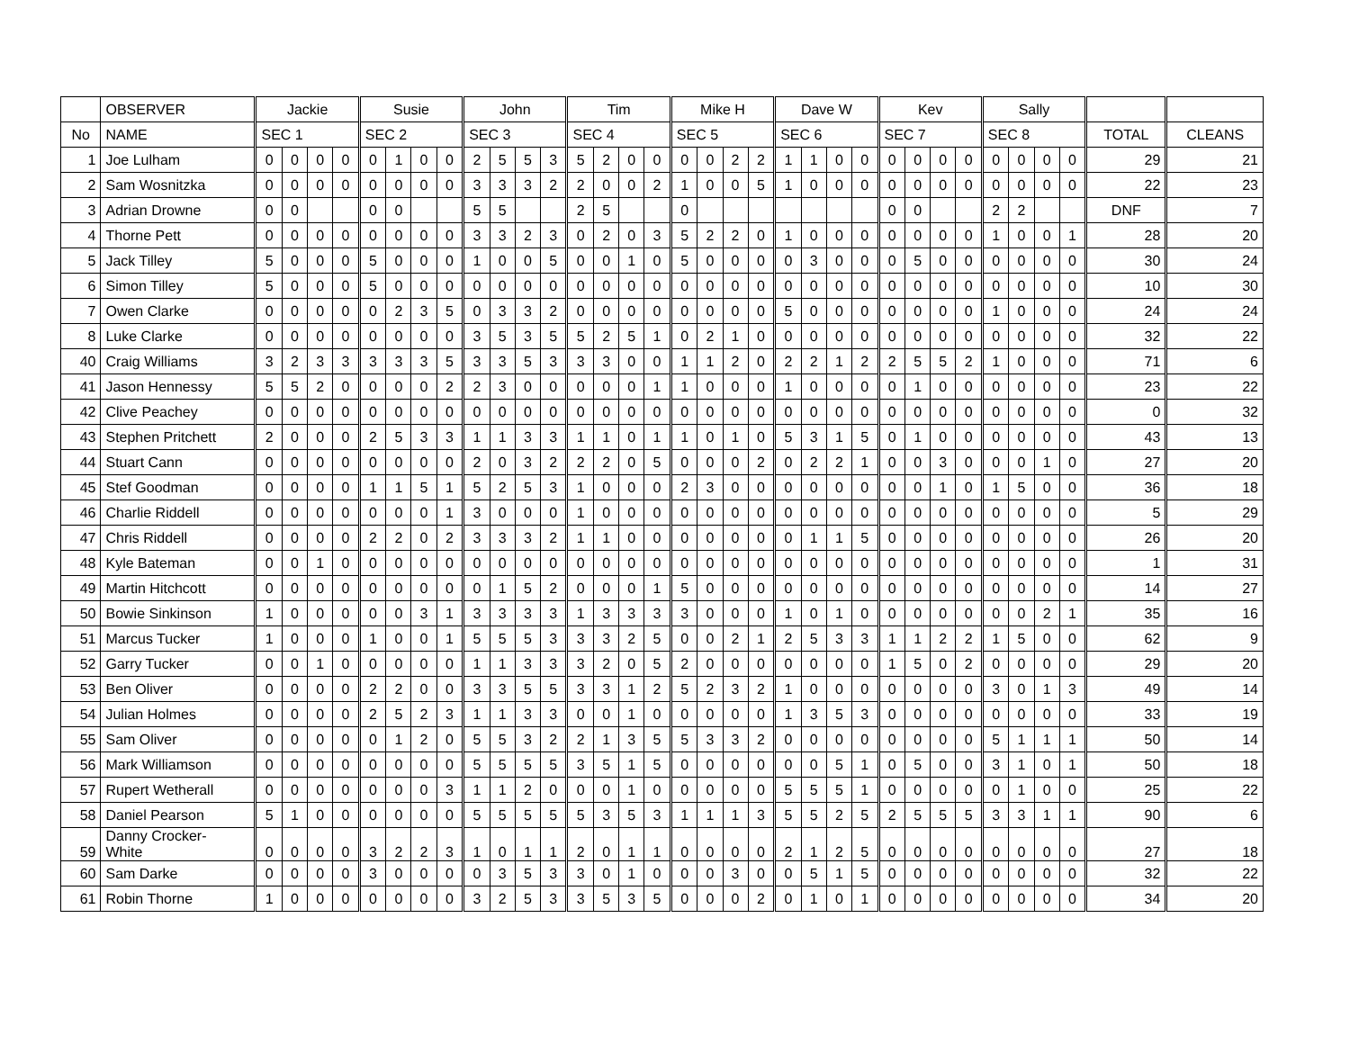| | OBSERVER | Jackie | | | | Susie | | | | John | | | | Tim | | | | Mike H | | | | Dave W | | | | Kev | | | | Sally | | | | | |
| --- | --- | --- | --- | --- | --- | --- | --- | --- | --- | --- | --- | --- | --- | --- | --- | --- | --- | --- | --- | --- | --- | --- | --- | --- | --- | --- | --- | --- | --- | --- | --- | --- | --- | --- | --- |
| No | NAME | SEC 1 | | | | SEC 2 | | | | SEC 3 | | | | SEC 4 | | | | SEC 5 | | | | SEC 6 | | | | SEC 7 | | | | SEC 8 | | | | TOTAL | CLEANS |
| 1 | Joe Lulham | 0 | 0 | 0 | 0 | 0 | 1 | 0 | 0 | 2 | 5 | 5 | 3 | 5 | 2 | 0 | 0 | 0 | 0 | 2 | 2 | 1 | 1 | 0 | 0 | 0 | 0 | 0 | 0 | 0 | 0 | 0 | 0 | 29 | 21 |
| 2 | Sam Wosnitzka | 0 | 0 | 0 | 0 | 0 | 0 | 0 | 0 | 3 | 3 | 3 | 2 | 2 | 0 | 0 | 2 | 1 | 0 | 0 | 5 | 1 | 0 | 0 | 0 | 0 | 0 | 0 | 0 | 0 | 0 | 0 | 0 | 22 | 23 |
| 3 | Adrian Drowne | 0 | 0 | | | 0 | 0 | | | 5 | 5 | | | 2 | 5 | | | 0 | | | | | | | | 0 | 0 | | | 2 | 2 | | | DNF | 7 |
| 4 | Thorne Pett | 0 | 0 | 0 | 0 | 0 | 0 | 0 | 0 | 3 | 3 | 2 | 3 | 0 | 2 | 0 | 3 | 5 | 2 | 2 | 0 | 1 | 0 | 0 | 0 | 0 | 0 | 0 | 0 | 1 | 0 | 0 | 1 | 28 | 20 |
| 5 | Jack Tilley | 5 | 0 | 0 | 0 | 5 | 0 | 0 | 0 | 1 | 0 | 0 | 5 | 0 | 0 | 1 | 0 | 5 | 0 | 0 | 0 | 0 | 3 | 0 | 0 | 0 | 5 | 0 | 0 | 0 | 0 | 0 | 0 | 30 | 24 |
| 6 | Simon Tilley | 5 | 0 | 0 | 0 | 5 | 0 | 0 | 0 | 0 | 0 | 0 | 0 | 0 | 0 | 0 | 0 | 0 | 0 | 0 | 0 | 0 | 0 | 0 | 0 | 0 | 0 | 0 | 0 | 0 | 0 | 0 | 0 | 10 | 30 |
| 7 | Owen Clarke | 0 | 0 | 0 | 0 | 0 | 2 | 3 | 5 | 0 | 3 | 3 | 2 | 0 | 0 | 0 | 0 | 0 | 0 | 0 | 0 | 5 | 0 | 0 | 0 | 0 | 0 | 0 | 0 | 1 | 0 | 0 | 0 | 24 | 24 |
| 8 | Luke Clarke | 0 | 0 | 0 | 0 | 0 | 0 | 0 | 0 | 3 | 5 | 3 | 5 | 5 | 2 | 5 | 1 | 0 | 2 | 1 | 0 | 0 | 0 | 0 | 0 | 0 | 0 | 0 | 0 | 0 | 0 | 0 | 0 | 32 | 22 |
| 40 | Craig Williams | 3 | 2 | 3 | 3 | 3 | 3 | 3 | 5 | 3 | 3 | 5 | 3 | 3 | 3 | 0 | 0 | 1 | 1 | 2 | 0 | 2 | 2 | 1 | 2 | 2 | 5 | 5 | 2 | 1 | 0 | 0 | 0 | 71 | 6 |
| 41 | Jason Hennessy | 5 | 5 | 2 | 0 | 0 | 0 | 0 | 2 | 2 | 3 | 0 | 0 | 0 | 0 | 0 | 1 | 1 | 0 | 0 | 0 | 1 | 0 | 0 | 0 | 0 | 1 | 0 | 0 | 0 | 0 | 0 | 0 | 23 | 22 |
| 42 | Clive Peachey | 0 | 0 | 0 | 0 | 0 | 0 | 0 | 0 | 0 | 0 | 0 | 0 | 0 | 0 | 0 | 0 | 0 | 0 | 0 | 0 | 0 | 0 | 0 | 0 | 0 | 0 | 0 | 0 | 0 | 0 | 0 | 0 | 0 | 32 |
| 43 | Stephen Pritchett | 2 | 0 | 0 | 0 | 2 | 5 | 3 | 3 | 1 | 1 | 3 | 3 | 1 | 1 | 0 | 1 | 1 | 0 | 1 | 0 | 5 | 3 | 1 | 5 | 0 | 1 | 0 | 0 | 0 | 0 | 0 | 0 | 43 | 13 |
| 44 | Stuart Cann | 0 | 0 | 0 | 0 | 0 | 0 | 0 | 0 | 2 | 0 | 3 | 2 | 2 | 2 | 0 | 5 | 0 | 0 | 0 | 2 | 0 | 2 | 2 | 1 | 0 | 0 | 3 | 0 | 0 | 0 | 1 | 0 | 27 | 20 |
| 45 | Stef Goodman | 0 | 0 | 0 | 0 | 1 | 1 | 5 | 1 | 5 | 2 | 5 | 3 | 1 | 0 | 0 | 0 | 2 | 3 | 0 | 0 | 0 | 0 | 0 | 0 | 0 | 0 | 1 | 0 | 1 | 5 | 0 | 0 | 36 | 18 |
| 46 | Charlie Riddell | 0 | 0 | 0 | 0 | 0 | 0 | 0 | 1 | 3 | 0 | 0 | 0 | 1 | 0 | 0 | 0 | 0 | 0 | 0 | 0 | 0 | 0 | 0 | 0 | 0 | 0 | 0 | 0 | 0 | 0 | 0 | 0 | 5 | 29 |
| 47 | Chris Riddell | 0 | 0 | 0 | 0 | 2 | 2 | 0 | 2 | 3 | 3 | 3 | 2 | 1 | 1 | 0 | 0 | 0 | 0 | 0 | 0 | 0 | 1 | 1 | 5 | 0 | 0 | 0 | 0 | 0 | 0 | 0 | 0 | 26 | 20 |
| 48 | Kyle Bateman | 0 | 0 | 1 | 0 | 0 | 0 | 0 | 0 | 0 | 0 | 0 | 0 | 0 | 0 | 0 | 0 | 0 | 0 | 0 | 0 | 0 | 0 | 0 | 0 | 0 | 0 | 0 | 0 | 0 | 0 | 0 | 0 | 1 | 31 |
| 49 | Martin Hitchcott | 0 | 0 | 0 | 0 | 0 | 0 | 0 | 0 | 0 | 1 | 5 | 2 | 0 | 0 | 0 | 1 | 5 | 0 | 0 | 0 | 0 | 0 | 0 | 0 | 0 | 0 | 0 | 0 | 0 | 0 | 0 | 0 | 14 | 27 |
| 50 | Bowie Sinkinson | 1 | 0 | 0 | 0 | 0 | 0 | 3 | 1 | 3 | 3 | 3 | 3 | 1 | 3 | 3 | 3 | 3 | 0 | 0 | 0 | 1 | 0 | 1 | 0 | 0 | 0 | 0 | 0 | 0 | 0 | 2 | 1 | 35 | 16 |
| 51 | Marcus Tucker | 1 | 0 | 0 | 0 | 1 | 0 | 0 | 1 | 5 | 5 | 5 | 3 | 3 | 3 | 2 | 5 | 0 | 0 | 2 | 1 | 2 | 5 | 3 | 3 | 1 | 1 | 2 | 2 | 1 | 5 | 0 | 0 | 62 | 9 |
| 52 | Garry Tucker | 0 | 0 | 1 | 0 | 0 | 0 | 0 | 0 | 1 | 1 | 3 | 3 | 3 | 2 | 0 | 5 | 2 | 0 | 0 | 0 | 0 | 0 | 0 | 0 | 1 | 5 | 0 | 2 | 0 | 0 | 0 | 0 | 29 | 20 |
| 53 | Ben Oliver | 0 | 0 | 0 | 0 | 2 | 2 | 0 | 0 | 3 | 3 | 5 | 5 | 3 | 3 | 1 | 2 | 5 | 2 | 3 | 2 | 1 | 0 | 0 | 0 | 0 | 0 | 0 | 0 | 3 | 0 | 1 | 3 | 49 | 14 |
| 54 | Julian Holmes | 0 | 0 | 0 | 0 | 2 | 5 | 2 | 3 | 1 | 1 | 3 | 3 | 0 | 0 | 1 | 0 | 0 | 0 | 0 | 0 | 1 | 3 | 5 | 3 | 0 | 0 | 0 | 0 | 0 | 0 | 0 | 0 | 33 | 19 |
| 55 | Sam Oliver | 0 | 0 | 0 | 0 | 0 | 1 | 2 | 0 | 5 | 5 | 3 | 2 | 2 | 1 | 3 | 5 | 5 | 3 | 3 | 2 | 0 | 0 | 0 | 0 | 0 | 0 | 0 | 0 | 5 | 1 | 1 | 1 | 50 | 14 |
| 56 | Mark Williamson | 0 | 0 | 0 | 0 | 0 | 0 | 0 | 0 | 5 | 5 | 5 | 5 | 3 | 5 | 1 | 5 | 0 | 0 | 0 | 0 | 0 | 0 | 5 | 1 | 0 | 5 | 0 | 0 | 3 | 1 | 0 | 1 | 50 | 18 |
| 57 | Rupert Wetherall | 0 | 0 | 0 | 0 | 0 | 0 | 0 | 3 | 1 | 1 | 2 | 0 | 0 | 0 | 1 | 0 | 0 | 0 | 0 | 0 | 5 | 5 | 5 | 1 | 0 | 0 | 0 | 0 | 0 | 1 | 0 | 0 | 25 | 22 |
| 58 | Daniel Pearson | 5 | 1 | 0 | 0 | 0 | 0 | 0 | 0 | 5 | 5 | 5 | 5 | 5 | 3 | 5 | 3 | 1 | 1 | 1 | 3 | 5 | 5 | 2 | 5 | 2 | 5 | 5 | 5 | 3 | 3 | 1 | 1 | 90 | 6 |
| 59 | Danny Crocker- White | 0 | 0 | 0 | 0 | 3 | 2 | 2 | 3 | 1 | 0 | 1 | 1 | 2 | 0 | 1 | 1 | 0 | 0 | 0 | 0 | 2 | 1 | 2 | 5 | 0 | 0 | 0 | 0 | 0 | 0 | 0 | 0 | 27 | 18 |
| 60 | Sam Darke | 0 | 0 | 0 | 0 | 3 | 0 | 0 | 0 | 0 | 3 | 5 | 3 | 3 | 0 | 1 | 0 | 0 | 0 | 3 | 0 | 0 | 5 | 1 | 5 | 0 | 0 | 0 | 0 | 0 | 0 | 0 | 0 | 32 | 22 |
| 61 | Robin Thorne | 1 | 0 | 0 | 0 | 0 | 0 | 0 | 0 | 3 | 2 | 5 | 3 | 3 | 5 | 3 | 5 | 0 | 0 | 0 | 2 | 0 | 1 | 0 | 1 | 0 | 0 | 0 | 0 | 0 | 0 | 0 | 0 | 34 | 20 |